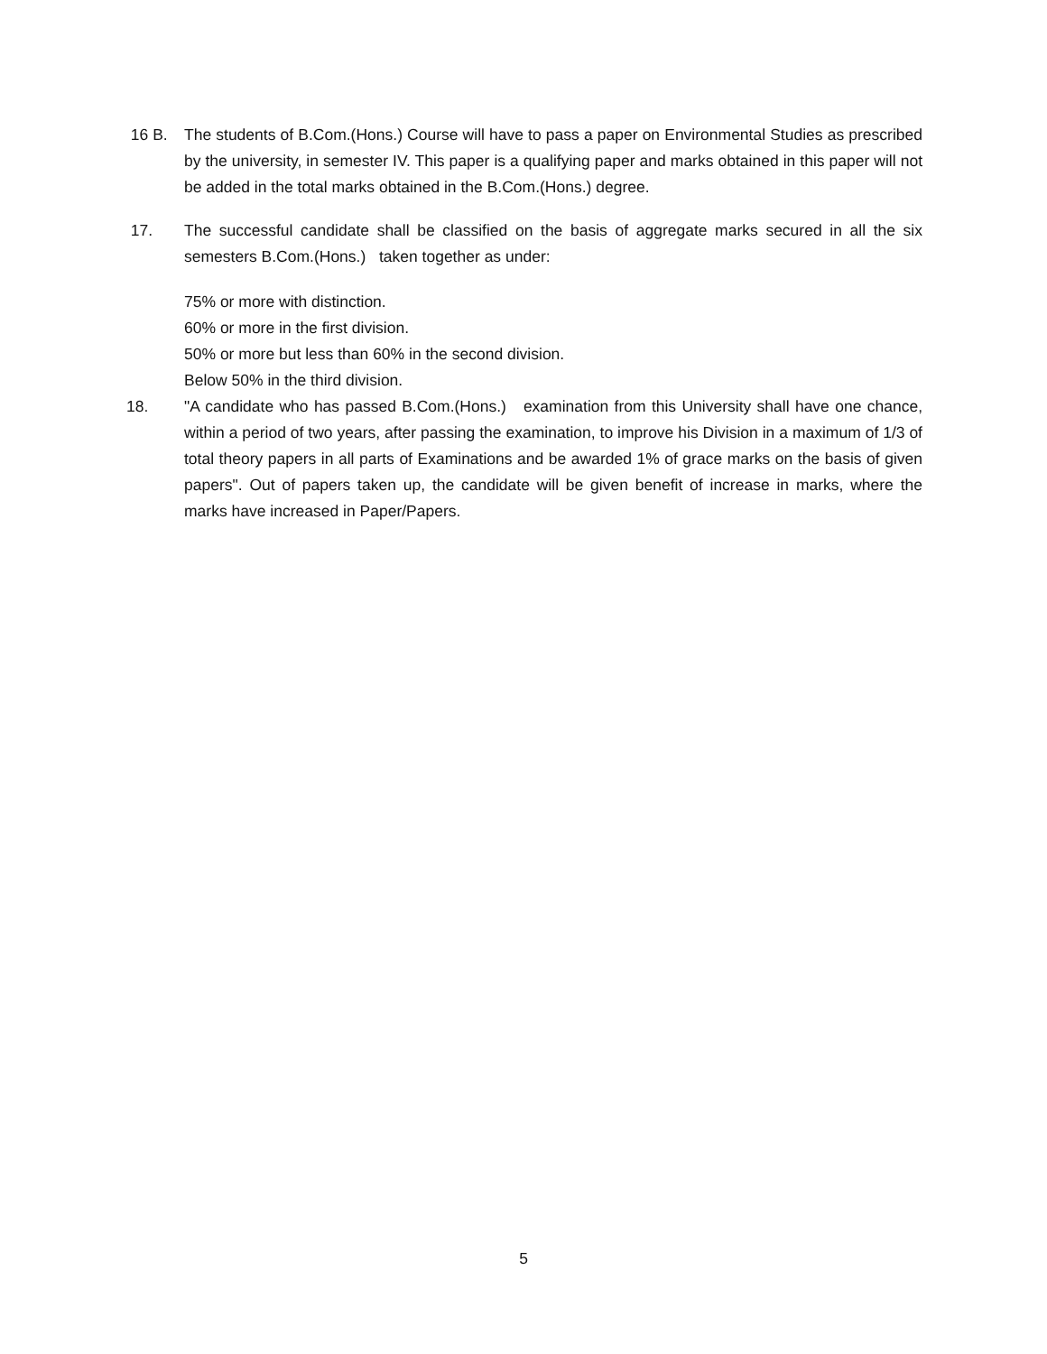16 B. The students of B.Com.(Hons.) Course will have to pass a paper on Environmental Studies as prescribed by the university, in semester IV. This paper is a qualifying paper and marks obtained in this paper will not be added in the total marks obtained in the B.Com.(Hons.) degree.
17. The successful candidate shall be classified on the basis of aggregate marks secured in all the six semesters B.Com.(Hons.) taken together as under:
75% or more with distinction.
60% or more in the first division.
50% or more but less than 60% in the second division.
Below 50% in the third division.
18. "A candidate who has passed B.Com.(Hons.) examination from this University shall have one chance, within a period of two years, after passing the examination, to improve his Division in a maximum of 1/3 of total theory papers in all parts of Examinations and be awarded 1% of grace marks on the basis of given papers". Out of papers taken up, the candidate will be given benefit of increase in marks, where the marks have increased in Paper/Papers.
5